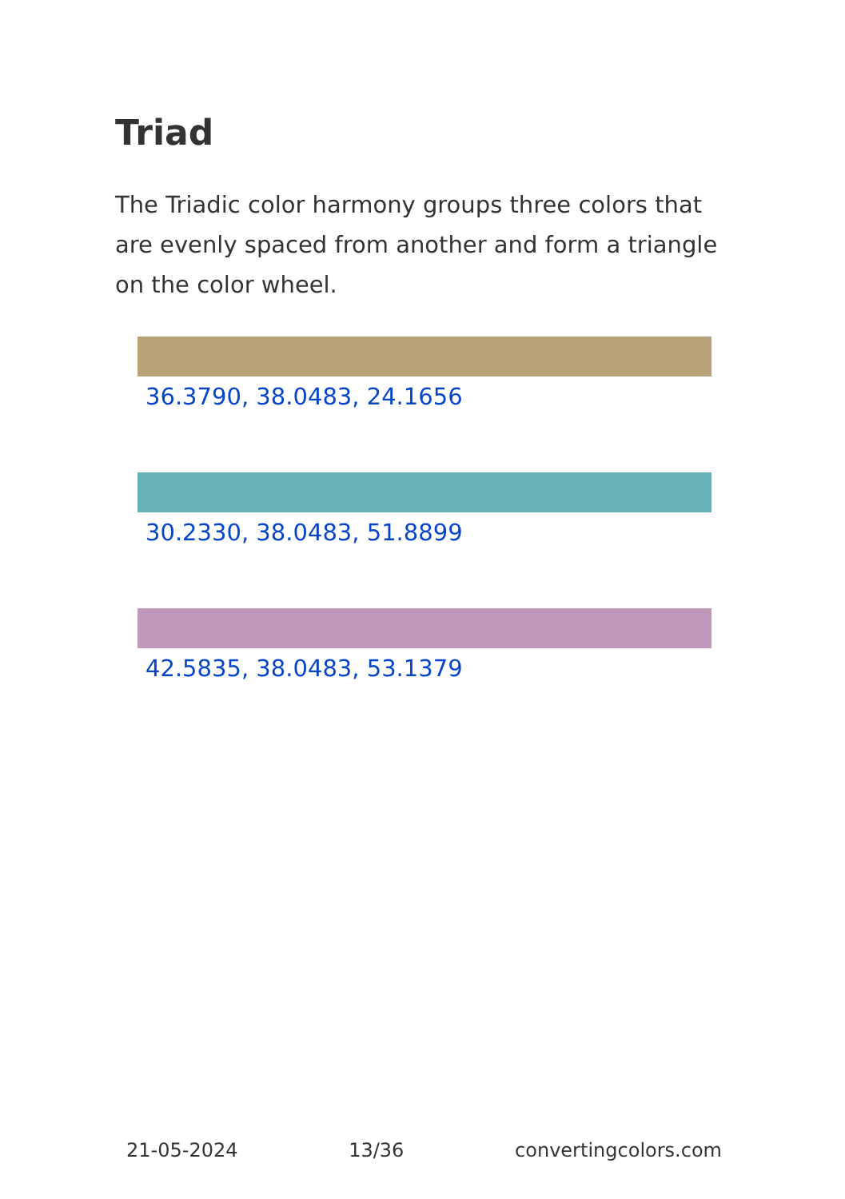Triad
The Triadic color harmony groups three colors that are evenly spaced from another and form a triangle on the color wheel.
36.3790, 38.0483, 24.1656
30.2330, 38.0483, 51.8899
42.5835, 38.0483, 53.1379
21-05-2024 13/36 convertingcolors.com